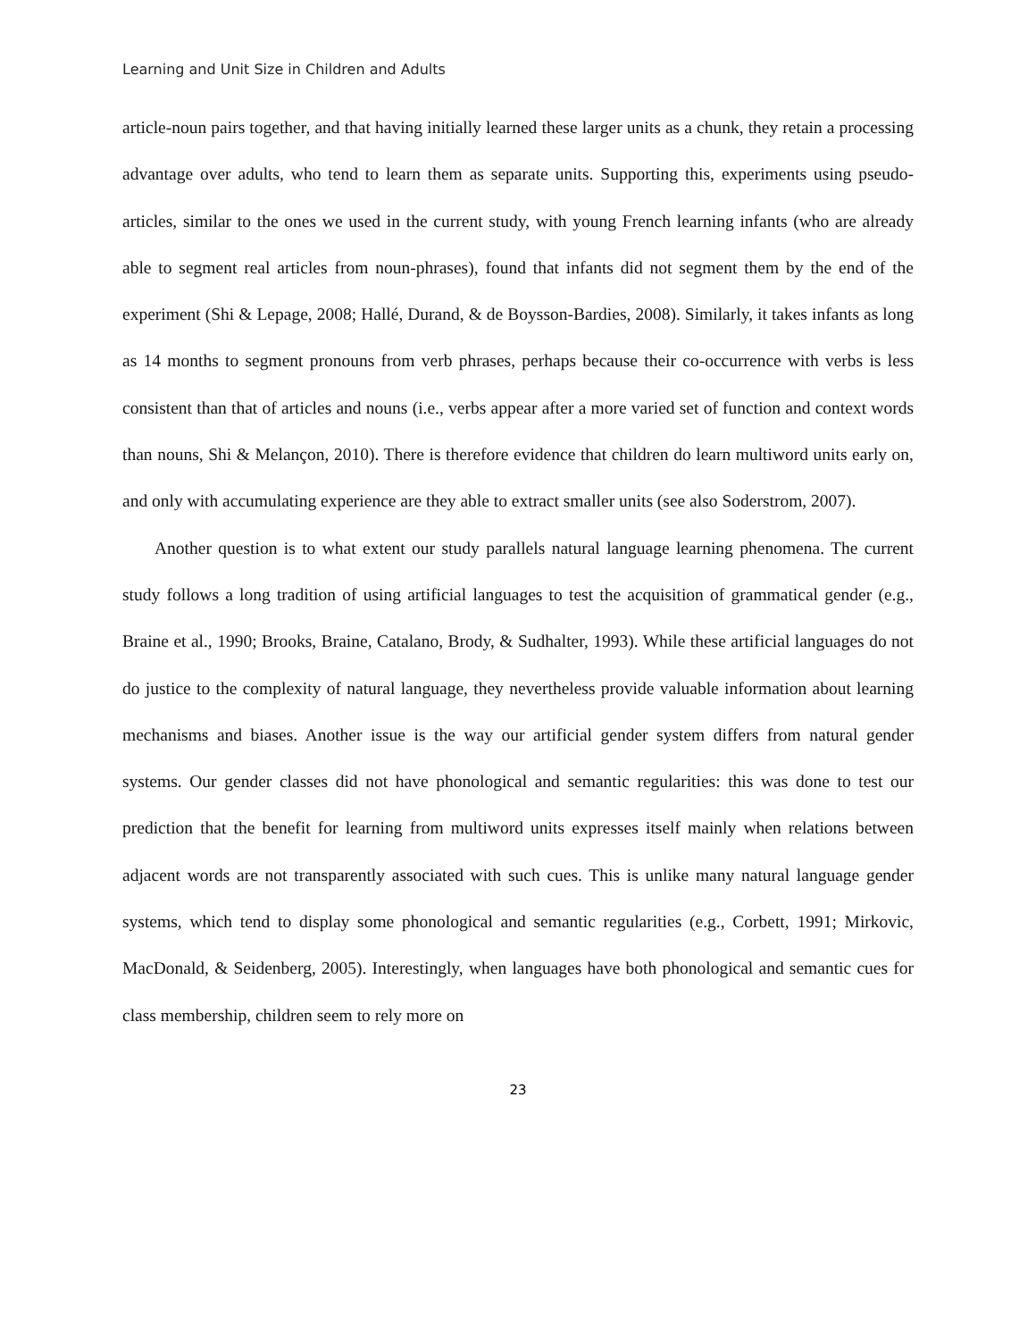Learning and Unit Size in Children and Adults
article-noun pairs together, and that having initially learned these larger units as a chunk, they retain a processing advantage over adults, who tend to learn them as separate units. Supporting this, experiments using pseudo-articles, similar to the ones we used in the current study, with young French learning infants (who are already able to segment real articles from noun-phrases), found that infants did not segment them by the end of the experiment (Shi & Lepage, 2008; Hallé, Durand, & de Boysson-Bardies, 2008). Similarly, it takes infants as long as 14 months to segment pronouns from verb phrases, perhaps because their co-occurrence with verbs is less consistent than that of articles and nouns (i.e., verbs appear after a more varied set of function and context words than nouns, Shi & Melançon, 2010). There is therefore evidence that children do learn multiword units early on, and only with accumulating experience are they able to extract smaller units (see also Soderstrom, 2007).
Another question is to what extent our study parallels natural language learning phenomena. The current study follows a long tradition of using artificial languages to test the acquisition of grammatical gender (e.g., Braine et al., 1990; Brooks, Braine, Catalano, Brody, & Sudhalter, 1993). While these artificial languages do not do justice to the complexity of natural language, they nevertheless provide valuable information about learning mechanisms and biases. Another issue is the way our artificial gender system differs from natural gender systems. Our gender classes did not have phonological and semantic regularities: this was done to test our prediction that the benefit for learning from multiword units expresses itself mainly when relations between adjacent words are not transparently associated with such cues. This is unlike many natural language gender systems, which tend to display some phonological and semantic regularities (e.g., Corbett, 1991; Mirkovic, MacDonald, & Seidenberg, 2005). Interestingly, when languages have both phonological and semantic cues for class membership, children seem to rely more on
23